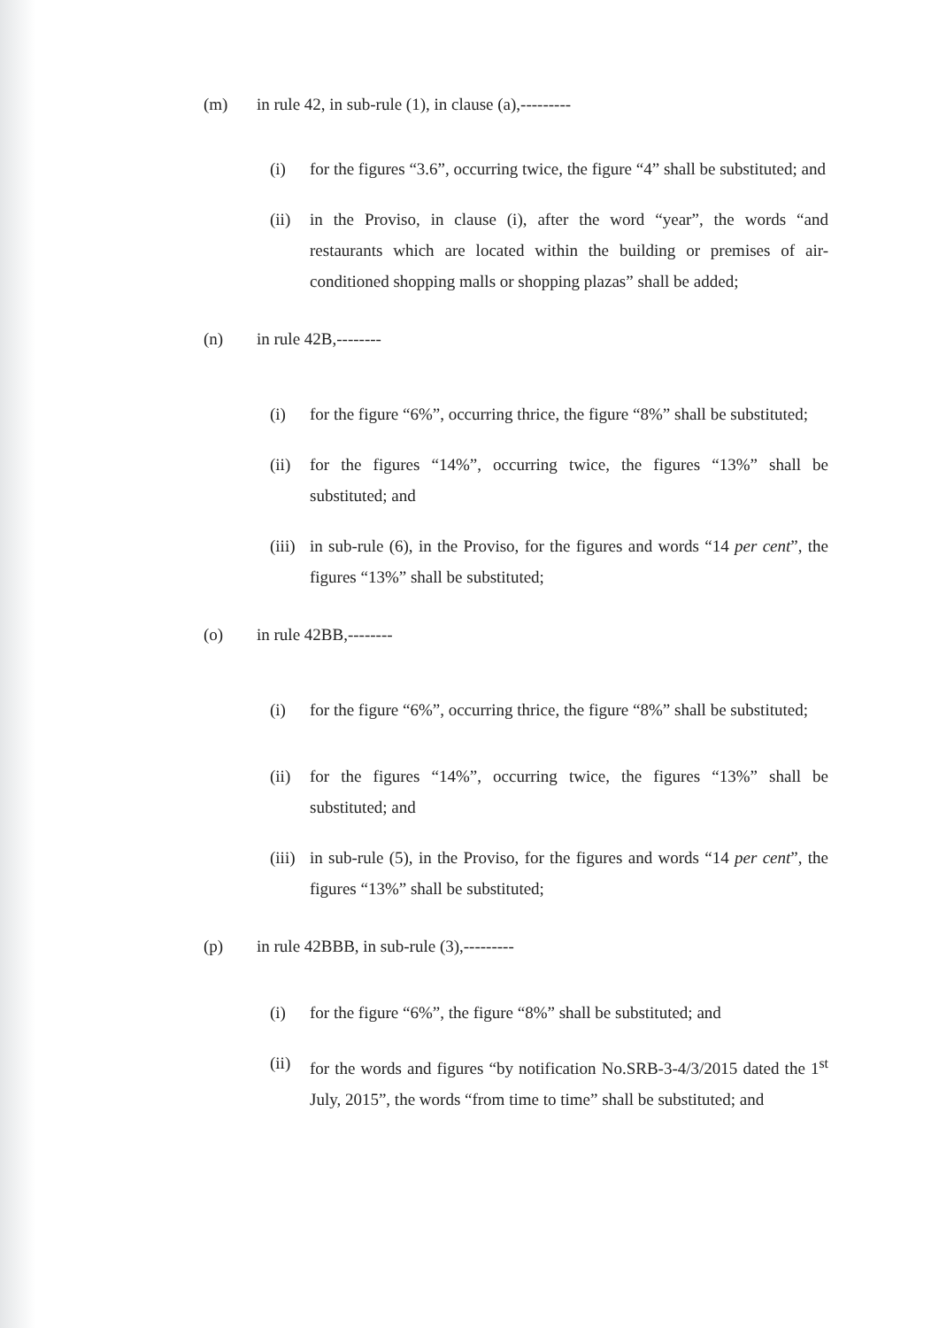(m) in rule 42, in sub-rule (1), in clause (a),---------
(i) for the figures “3.6”, occurring twice, the figure “4” shall be substituted; and
(ii) in the Proviso, in clause (i), after the word “year”, the words “and restaurants which are located within the building or premises of air-conditioned shopping malls or shopping plazas” shall be added;
(n) in rule 42B,--------
(i) for the figure “6%”, occurring thrice, the figure “8%” shall be substituted;
(ii) for the figures “14%”, occurring twice, the figures “13%” shall be substituted; and
(iii) in sub-rule (6), in the Proviso, for the figures and words “14 per cent”, the figures “13%” shall be substituted;
(o) in rule 42BB,--------
(i) for the figure “6%”, occurring thrice, the figure “8%” shall be substituted;
(ii) for the figures “14%”, occurring twice, the figures “13%” shall be substituted; and
(iii) in sub-rule (5), in the Proviso, for the figures and words “14 per cent”, the figures “13%” shall be substituted;
(p) in rule 42BBB, in sub-rule (3),---------
(i) for the figure “6%”, the figure “8%” shall be substituted; and
(ii) for the words and figures “by notification No.SRB-3-4/3/2015 dated the 1<sup>st</sup> July, 2015”, the words “from time to time” shall be substituted; and